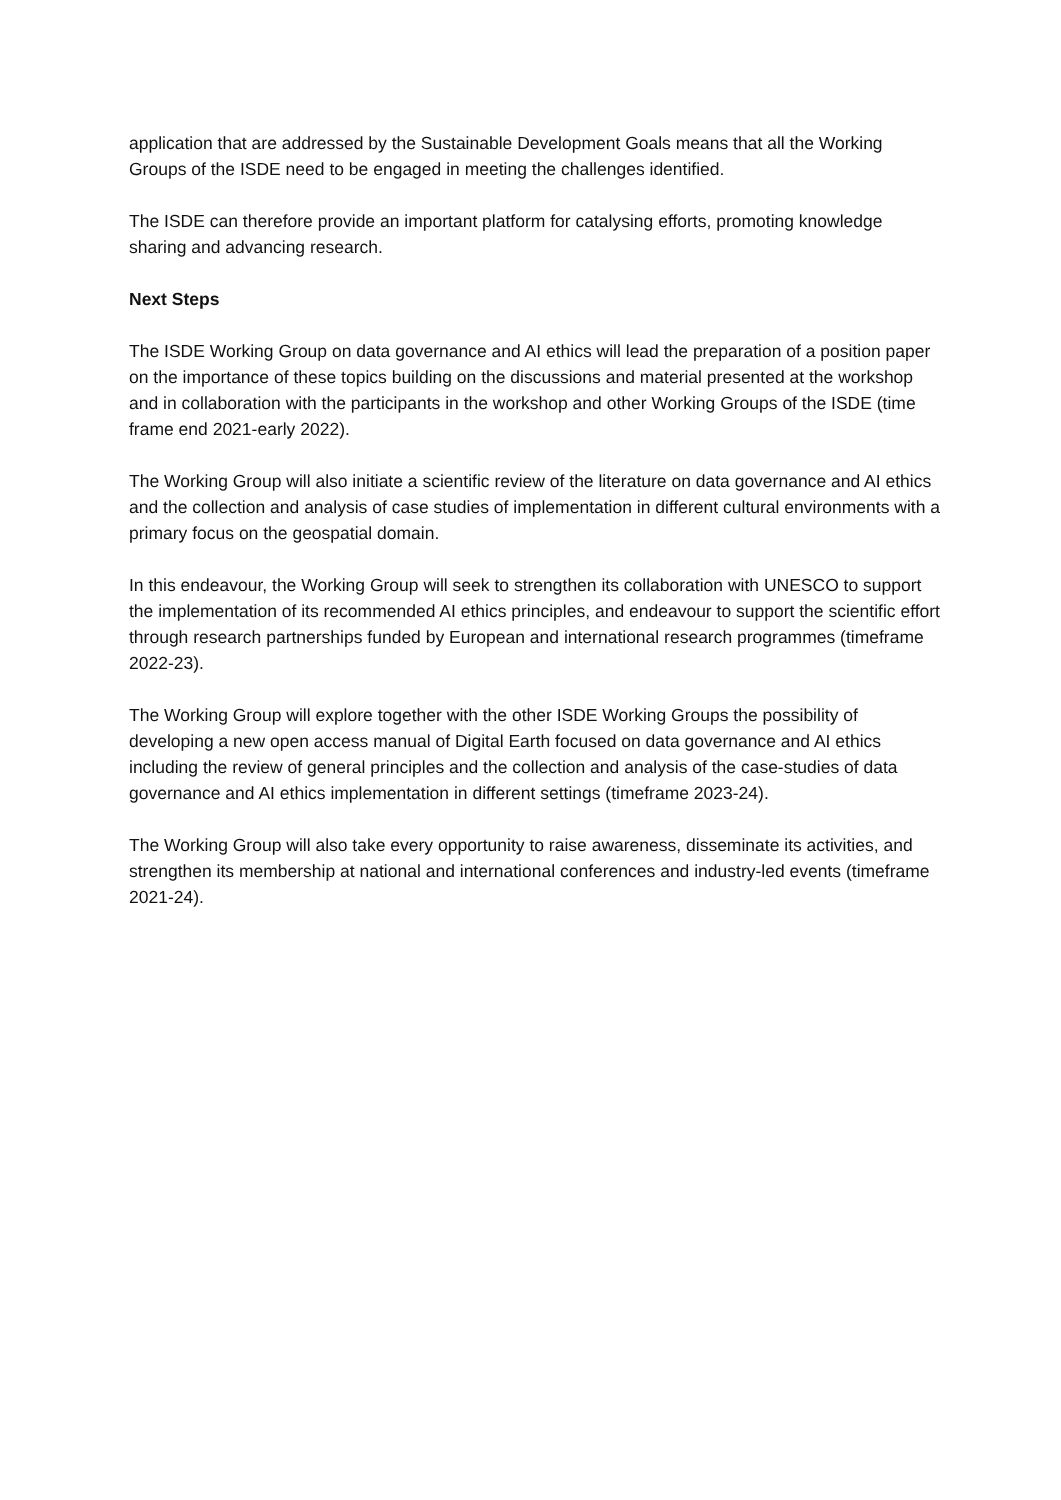application that are addressed by the Sustainable Development Goals means that all the Working Groups of the ISDE need to be engaged in meeting the challenges identified.
The ISDE can therefore provide an important platform for catalysing efforts, promoting knowledge sharing and advancing research.
Next Steps
The ISDE Working Group on data governance and AI ethics will lead the preparation of a position paper on the importance of these topics building on the discussions and material presented at the workshop and in collaboration with the participants in the workshop and other Working Groups of the ISDE (time frame end 2021-early 2022).
The Working Group will also initiate a scientific review of the literature on data governance and AI ethics and the collection and analysis of case studies of implementation in different cultural environments with a primary focus on the geospatial domain.
In this endeavour, the Working Group will seek to strengthen its collaboration with UNESCO to support the implementation of its recommended AI ethics principles, and endeavour to support the scientific effort through research partnerships funded by European and international research programmes (timeframe 2022-23).
The Working Group will explore together with the other ISDE Working Groups the possibility of developing a new open access manual of Digital Earth focused on data governance and AI ethics including the review of general principles and the collection and analysis of the case-studies of data governance and AI ethics implementation in different settings (timeframe 2023-24).
The Working Group will also take every opportunity to raise awareness, disseminate its activities, and strengthen its membership at national and international conferences and industry-led events (timeframe 2021-24).